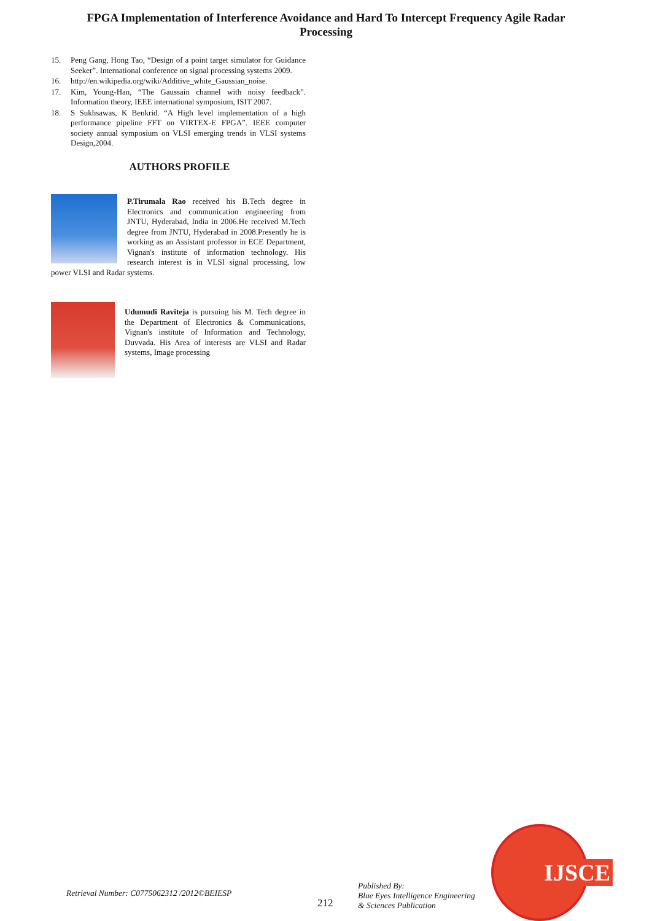FPGA Implementation of Interference Avoidance and Hard To Intercept Frequency Agile Radar Processing
15. Peng Gang, Hong Tao, “Design of a point target simulator for Guidance Seeker”. International conference on signal processing systems 2009.
16. http://en.wikipedia.org/wiki/Additive_white_Gaussian_noise.
17. Kim, Young-Han, “The Gaussain channel with noisy feedback”. Information theory, IEEE international symposium, ISIT 2007.
18. S Sukhsawas, K Benkrid. “A High level implementation of a high performance pipeline FFT on VIRTEX-E FPGA”. IEEE computer society annual symposium on VLSI emerging trends in VLSI systems Design,2004.
AUTHORS PROFILE
P.Tirumala Rao received his B.Tech degree in Electronics and communication engineering from JNTU, Hyderabad, India in 2006.He received M.Tech degree from JNTU, Hyderabad in 2008.Presently he is working as an Assistant professor in ECE Department, Vignan's institute of information technology. His research interest is in VLSI signal processing, low power VLSI and Radar systems.
Udumudi Raviteja is pursuing his M. Tech degree in the Department of Electronics & Communications, Vignan's institute of Information and Technology, Duvvada. His Area of interests are VLSI and Radar systems, Image processing
Retrieval Number: C0775062312 /2012©BEIESP
212
Published By:
Blue Eyes Intelligence Engineering
& Sciences Publication
IJSCE